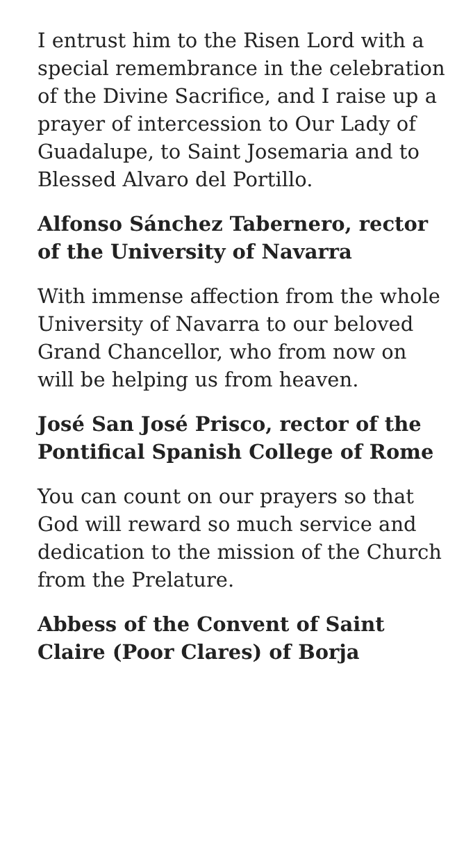I entrust him to the Risen Lord with a special remembrance in the celebration of the Divine Sacrifice, and I raise up a prayer of intercession to Our Lady of Guadalupe, to Saint Josemaria and to Blessed Alvaro del Portillo.
Alfonso Sánchez Tabernero, rector of the University of Navarra
With immense affection from the whole University of Navarra to our beloved Grand Chancellor, who from now on will be helping us from heaven.
José San José Prisco, rector of the Pontifical Spanish College of Rome
You can count on our prayers so that God will reward so much service and dedication to the mission of the Church from the Prelature.
Abbess of the Convent of Saint Claire (Poor Clares) of Borja